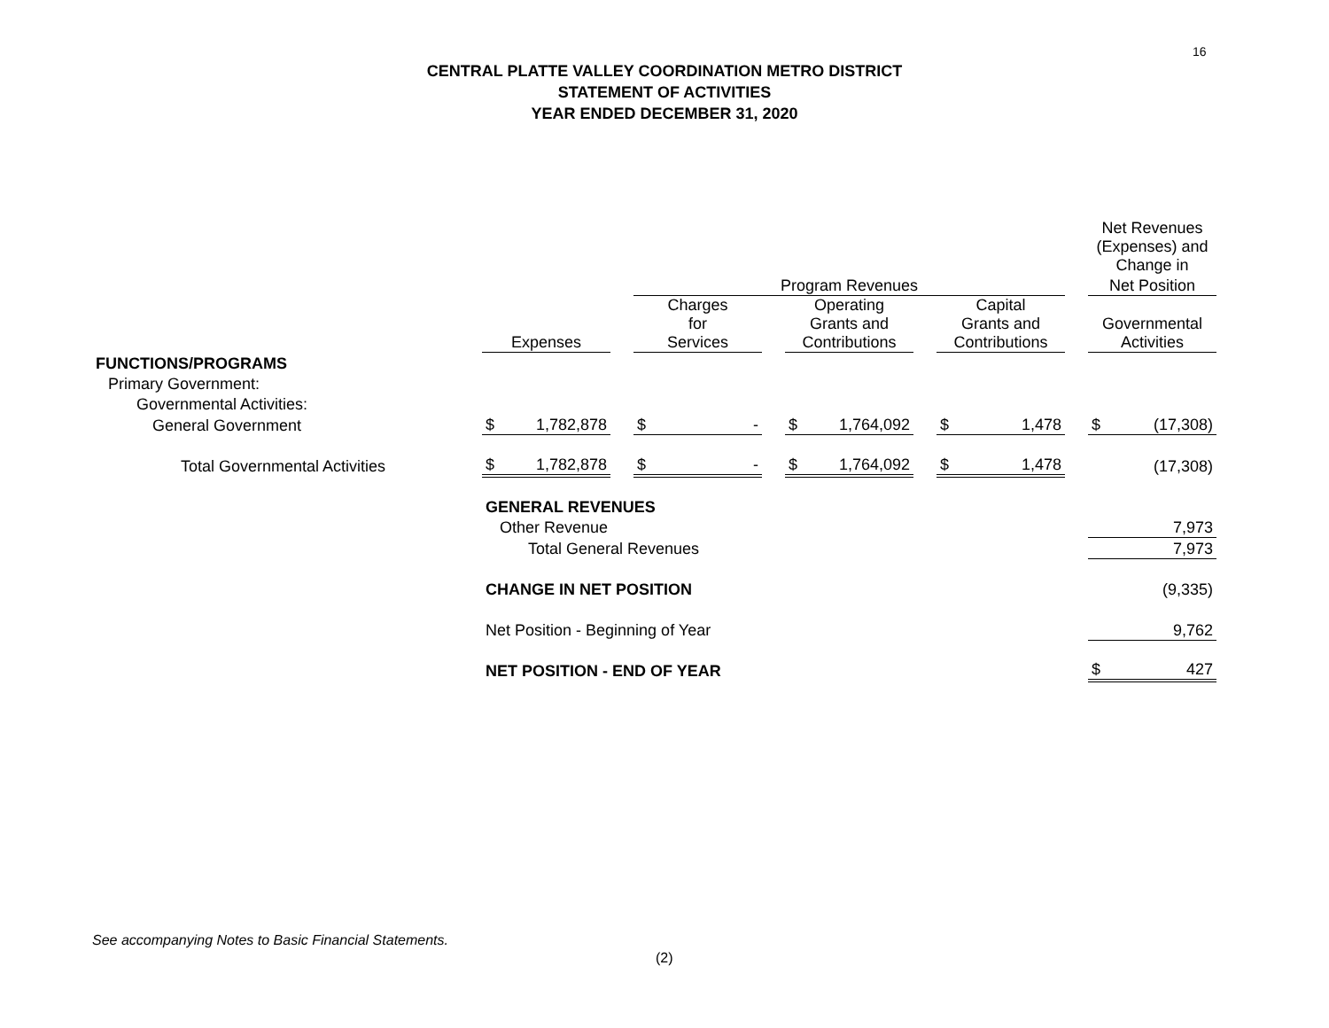16
CENTRAL PLATTE VALLEY COORDINATION METRO DISTRICT
STATEMENT OF ACTIVITIES
YEAR ENDED DECEMBER 31, 2020
| | | | | | | | | | Net Revenues (Expenses) and Change in |
| | | | Program Revenues | | | | | | Net Position |
| | Expenses | | Charges for Services | | Operating Grants and Contributions | | Capital Grants and Contributions | | Governmental Activities |
| FUNCTIONS/PROGRAMS | | | | | | | | | |
| Primary Government: | | | | | | | | | |
| Governmental Activities: | | | | | | | | | |
| General Government | $ 1,782,878 | | $ - | | $ 1,764,092 | | $ 1,478 | | $ (17,308) |
| Total Governmental Activities | $ 1,782,878 | | $ - | | $ 1,764,092 | | $ 1,478 | | (17,308) |
| | GENERAL REVENUES | | | | | | | | |
| | Other Revenue | | | | | | | | 7,973 |
| | Total General Revenues | | | | | | | | 7,973 |
| | CHANGE IN NET POSITION | | | | | | | | (9,335) |
| | Net Position - Beginning of Year | | | | | | | | 9,762 |
| | NET POSITION - END OF YEAR | | | | | | | | $ 427 |
See accompanying Notes to Basic Financial Statements.
(2)